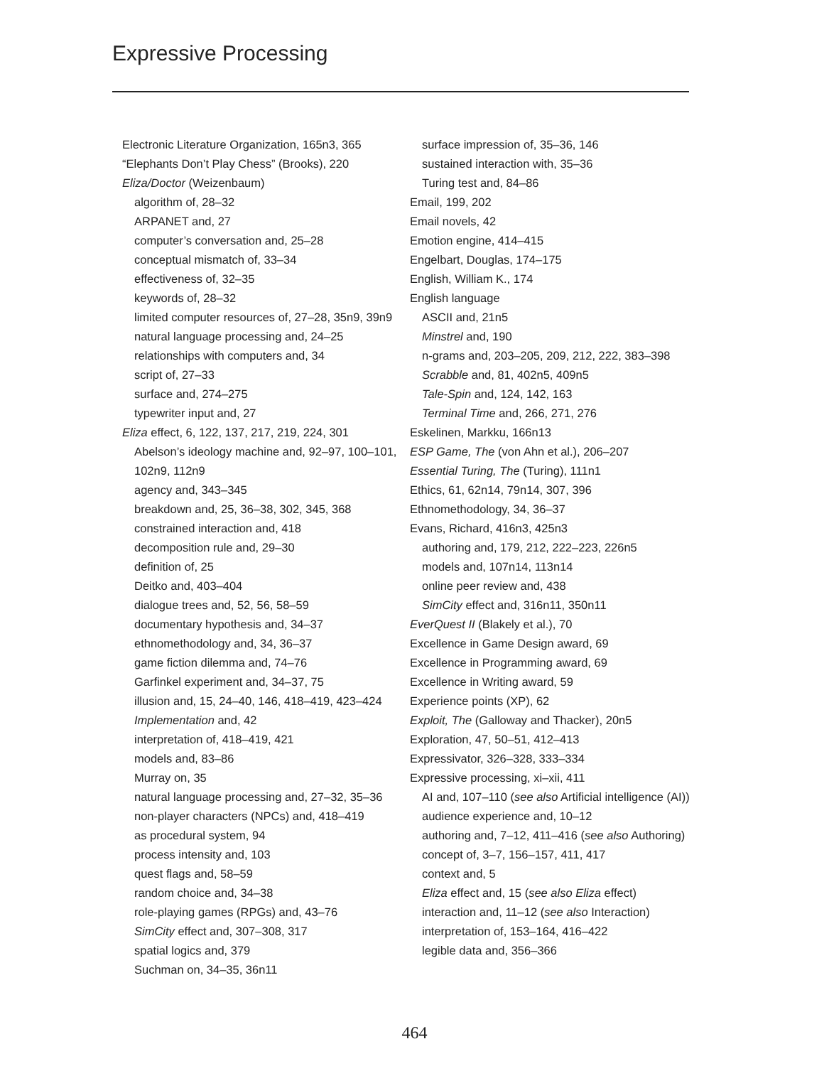Expressive Processing
Electronic Literature Organization, 165n3, 365
“Elephants Don’t Play Chess” (Brooks), 220
Eliza/Doctor (Weizenbaum)
algorithm of, 28–32
ARPANET and, 27
computer’s conversation and, 25–28
conceptual mismatch of, 33–34
effectiveness of, 32–35
keywords of, 28–32
limited computer resources of, 27–28, 35n9, 39n9
natural language processing and, 24–25
relationships with computers and, 34
script of, 27–33
surface and, 274–275
typewriter input and, 27
Eliza effect, 6, 122, 137, 217, 219, 224, 301
Abelson’s ideology machine and, 92–97, 100–101, 102n9, 112n9
agency and, 343–345
breakdown and, 25, 36–38, 302, 345, 368
constrained interaction and, 418
decomposition rule and, 29–30
definition of, 25
Deitko and, 403–404
dialogue trees and, 52, 56, 58–59
documentary hypothesis and, 34–37
ethnomethodology and, 34, 36–37
game fiction dilemma and, 74–76
Garfinkel experiment and, 34–37, 75
illusion and, 15, 24–40, 146, 418–419, 423–424
Implementation and, 42
interpretation of, 418–419, 421
models and, 83–86
Murray on, 35
natural language processing and, 27–32, 35–36
non-player characters (NPCs) and, 418–419
as procedural system, 94
process intensity and, 103
quest flags and, 58–59
random choice and, 34–38
role-playing games (RPGs) and, 43–76
SimCity effect and, 307–308, 317
spatial logics and, 379
Suchman on, 34–35, 36n11
surface impression of, 35–36, 146
sustained interaction with, 35–36
Turing test and, 84–86
Email, 199, 202
Email novels, 42
Emotion engine, 414–415
Engelbart, Douglas, 174–175
English, William K., 174
English language
ASCII and, 21n5
Minstrel and, 190
n-grams and, 203–205, 209, 212, 222, 383–398
Scrabble and, 81, 402n5, 409n5
Tale-Spin and, 124, 142, 163
Terminal Time and, 266, 271, 276
Eskelinen, Markku, 166n13
ESP Game, The (von Ahn et al.), 206–207
Essential Turing, The (Turing), 111n1
Ethics, 61, 62n14, 79n14, 307, 396
Ethnomethodology, 34, 36–37
Evans, Richard, 416n3, 425n3
authoring and, 179, 212, 222–223, 226n5
models and, 107n14, 113n14
online peer review and, 438
SimCity effect and, 316n11, 350n11
EverQuest II (Blakely et al.), 70
Excellence in Game Design award, 69
Excellence in Programming award, 69
Excellence in Writing award, 59
Experience points (XP), 62
Exploit, The (Galloway and Thacker), 20n5
Exploration, 47, 50–51, 412–413
Expressivator, 326–328, 333–334
Expressive processing, xi–xii, 411
AI and, 107–110 (see also Artificial intelligence (AI)) audience experience and, 10–12
authoring and, 7–12, 411–416 (see also Authoring)
concept of, 3–7, 156–157, 411, 417
context and, 5
Eliza effect and, 15 (see also Eliza effect)
interaction and, 11–12 (see also Interaction)
interpretation of, 153–164, 416–422
legible data and, 356–366
464